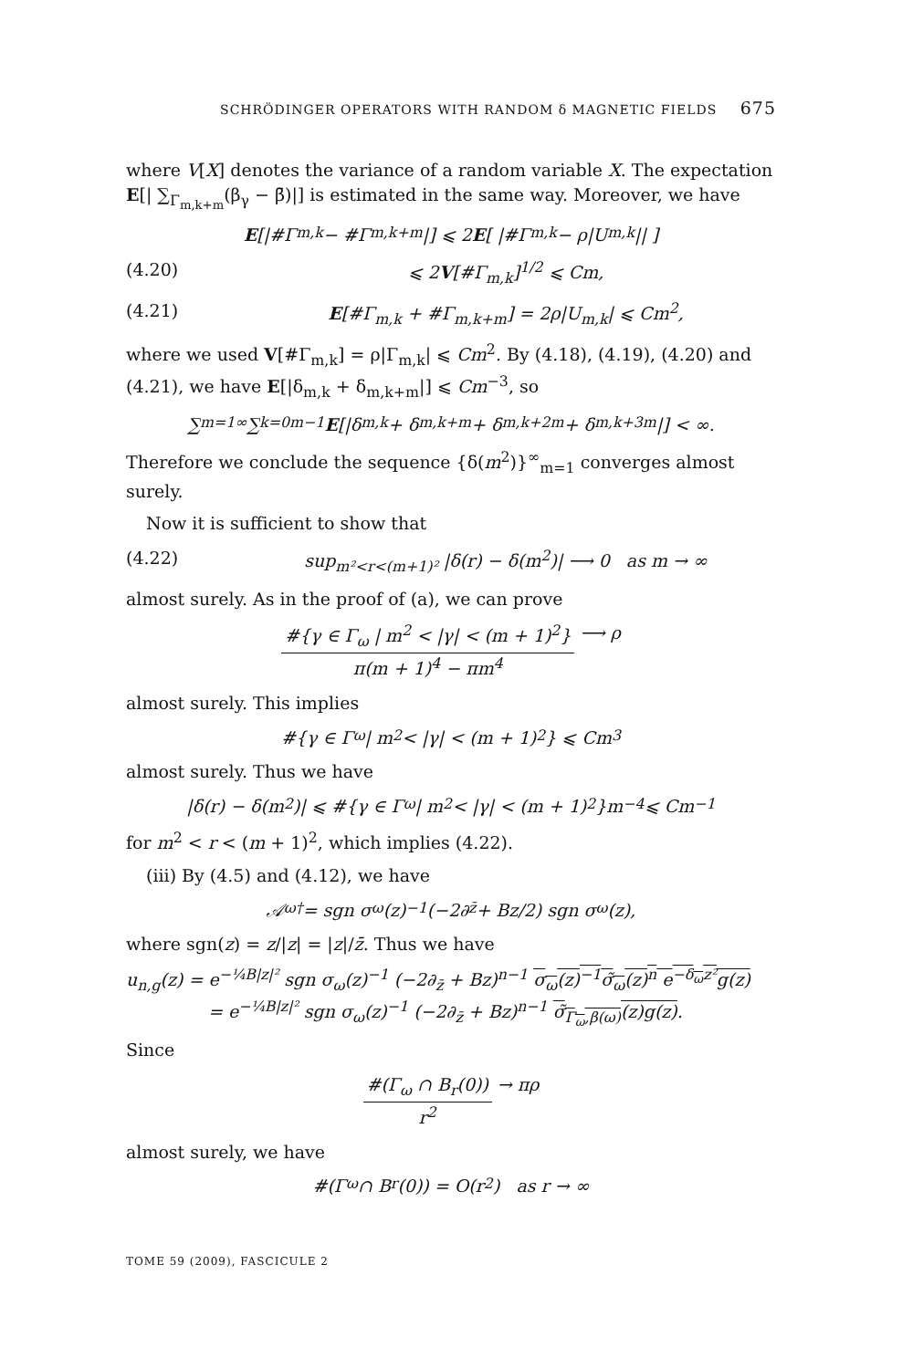SCHRÖDINGER OPERATORS WITH RANDOM δ MAGNETIC FIELDS 675
where V[X] denotes the variance of a random variable X. The expectation E[| ∑<sub>Γ<sub>m,k+m</sub></sub>(β<sub>γ</sub> − β̄)|] is estimated in the same way. Moreover, we have
E [|#Γ<sub>m,k</sub> − #Γ<sub>m,k+m</sub>|] ⩽ 2 E [ |#Γ<sub>m,k</sub> − ρ|U<sub>m,k</sub>|| ]
(4.20) ⩽ 2V[#Γ<sub>m,k</sub>]<sup>1/2</sup> ⩽ Cm,
(4.21) E[#Γ<sub>m,k</sub> + #Γ<sub>m,k+m</sub>] = 2ρ|U<sub>m,k</sub>| ⩽ Cm<sup>2</sup>,
where we used V[#Γ<sub>m,k</sub>] = ρ|Γ<sub>m,k</sub>| ⩽ Cm<sup>2</sup>. By (4.18), (4.19), (4.20) and (4.21), we have E[|δ<sub>m,k</sub> + δ<sub>m,k+m</sub>|] ⩽ Cm<sup>−3</sup>, so
∑<sub>m=1</sub><sup>∞</sup> ∑<sub>k=0</sub><sup>m−1</sup> E [|δ<sub>m,k</sub> + δ<sub>m,k+m</sub> + δ<sub>m,k+2m</sub> + δ<sub>m,k+3m</sub>|] < ∞.
Therefore we conclude the sequence {δ(m<sup>2</sup>)}<sup>∞</sup><sub>m=1</sub> converges almost surely.
Now it is sufficient to show that
(4.22) sup<sub>m²<r<(m+1)²</sub> |δ(r) − δ(m<sup>2</sup>)| ⟶ 0 as m → ∞
almost surely. As in the proof of (a), we can prove
#{γ ∈ Γ<sub>ω</sub> | m<sup>2</sup> < |γ| < (m + 1)<sup>2</sup>}
π(m + 1)<sup>4</sup> − πm<sup>4</sup>
⟶ ρ
almost surely. This implies
#{γ ∈ Γ<sub>ω</sub> | m<sup>2</sup> < |γ| < (m + 1)<sup>2</sup>} ⩽ Cm<sup>3</sup>
almost surely. Thus we have
|δ(r) − δ(m<sup>2</sup>)| ⩽ #{γ ∈ Γ<sub>ω</sub> | m<sup>2</sup> < |γ| < (m + 1)<sup>2</sup>}m<sup>−4</sup> ⩽ Cm<sup>−1</sup>
for m<sup>2</sup> < r < (m + 1)<sup>2</sup>, which implies (4.22).
(iii) By (4.5) and (4.12), we have
𝒜<sub>ω</sub><sup>†</sup> = sgn σ<sub>ω</sub>(z)<sup>−1</sup> (−2∂<sub>z̄</sub> + Bz/2) sgn σ<sub>ω</sub>(z),
where sgn(z) = z/|z| = |z|/z̄. Thus we have
u<sub>n,g</sub>(z) = e<sup>−¼B|z|²</sup> sgn σ<sub>ω</sub>(z)<sup>−1</sup> (−2∂<sub>z̄</sub> + Bz)<sup>n−1</sup> σ<sub>ω</sub>(z)<sup>−1</sup>σ̃<sub>ω</sub>(z)<sup>n</sup> e<sup>−δ<sub>ω</sub>z²</sup>g(z)
= e<sup>−¼B|z|²</sup> sgn σ<sub>ω</sub>(z)<sup>−1</sup> (−2∂<sub>z̄</sub> + Bz)<sup>n−1</sup> σ̃<sub>Γ<sub>ω</sub>,β(ω)</sub>(z)g(z).
Since
#(Γ<sub>ω</sub> ∩ B<sub>r</sub>(0))
r<sup>2</sup>
→ πρ
almost surely, we have
#(Γ<sub>ω</sub> ∩ B<sub>r</sub>(0)) = O(r<sup>2</sup>) as r → ∞
TOME 59 (2009), FASCICULE 2